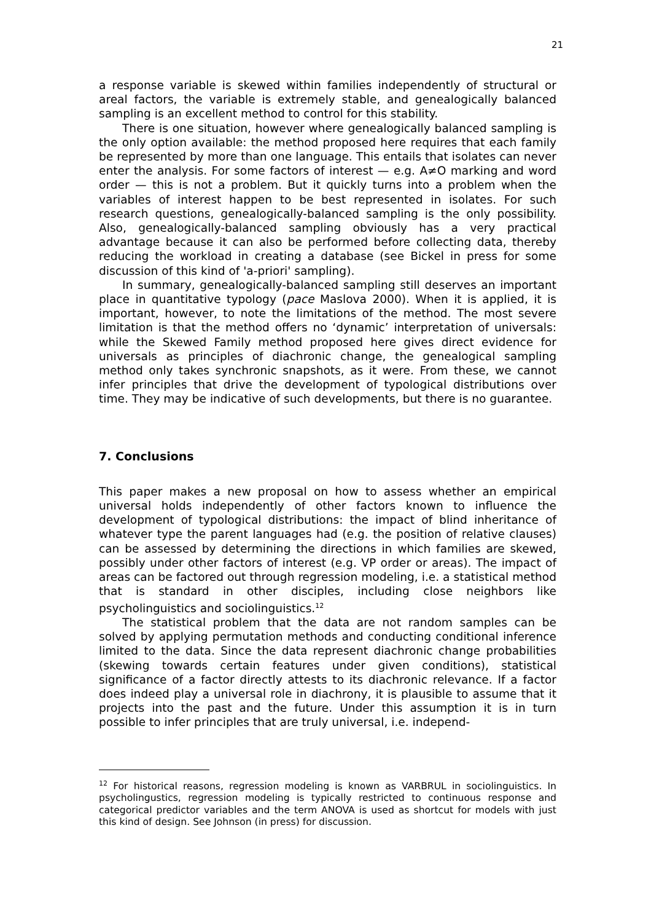21
a response variable is skewed within families independently of structural or areal factors, the variable is extremely stable, and genealogically balanced sampling is an excellent method to control for this stability.
There is one situation, however where genealogically balanced sampling is the only option available: the method proposed here requires that each family be represented by more than one language. This entails that isolates can never enter the analysis. For some factors of interest — e.g. A≠O marking and word order — this is not a problem. But it quickly turns into a problem when the variables of interest happen to be best represented in isolates. For such research questions, genealogically-balanced sampling is the only possibility. Also, genealogically-balanced sampling obviously has a very practical advantage because it can also be performed before collecting data, thereby reducing the workload in creating a database (see Bickel in press for some discussion of this kind of 'a-priori' sampling).
In summary, genealogically-balanced sampling still deserves an important place in quantitative typology (pace Maslova 2000). When it is applied, it is important, however, to note the limitations of the method. The most severe limitation is that the method offers no ‘dynamic’ interpretation of universals: while the Skewed Family method proposed here gives direct evidence for universals as principles of diachronic change, the genealogical sampling method only takes synchronic snapshots, as it were. From these, we cannot infer principles that drive the development of typological distributions over time. They may be indicative of such developments, but there is no guarantee.
7. Conclusions
This paper makes a new proposal on how to assess whether an empirical universal holds independently of other factors known to influence the development of typological distributions: the impact of blind inheritance of whatever type the parent languages had (e.g. the position of relative clauses) can be assessed by determining the directions in which families are skewed, possibly under other factors of interest (e.g. VP order or areas). The impact of areas can be factored out through regression modeling, i.e. a statistical method that is standard in other disciples, including close neighbors like psycholinguistics and sociolinguistics.<sup>12</sup>
The statistical problem that the data are not random samples can be solved by applying permutation methods and conducting conditional inference limited to the data. Since the data represent diachronic change probabilities (skewing towards certain features under given conditions), statistical significance of a factor directly attests to its diachronic relevance. If a factor does indeed play a universal role in diachrony, it is plausible to assume that it projects into the past and the future. Under this assumption it is in turn possible to infer principles that are truly universal, i.e. independ-
<sup>12</sup> For historical reasons, regression modeling is known as VARBRUL in sociolinguistics. In psycholingustics, regression modeling is typically restricted to continuous response and categorical predictor variables and the term ANOVA is used as shortcut for models with just this kind of design. See Johnson (in press) for discussion.